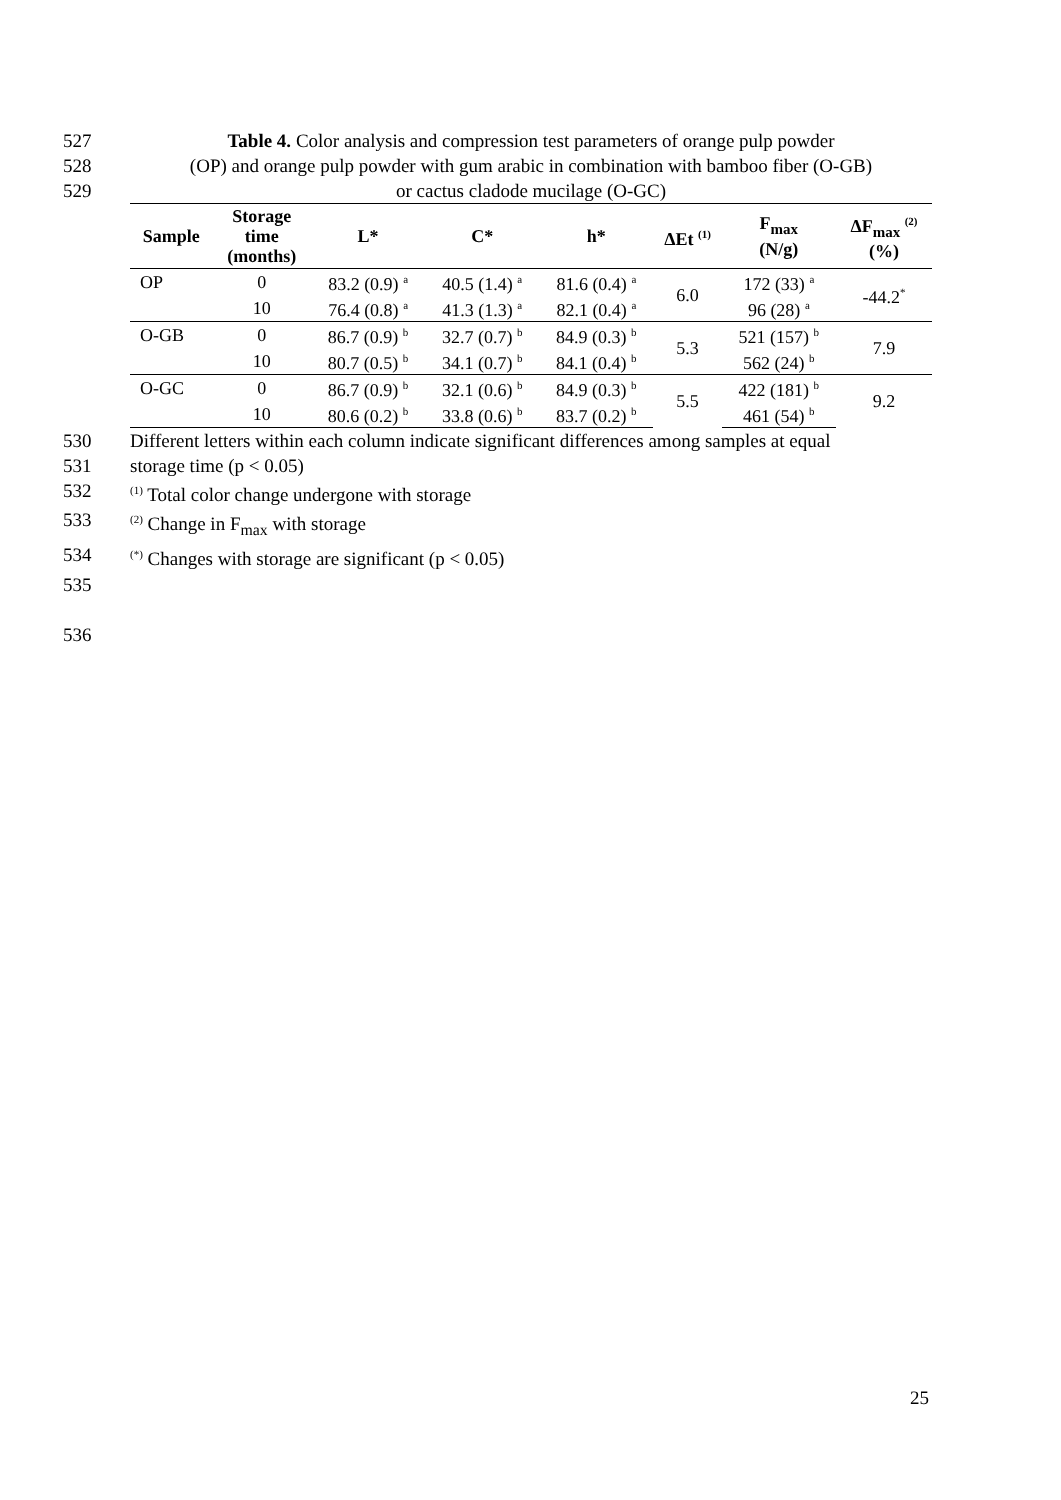527 Table 4. Color analysis and compression test parameters of orange pulp powder
528 (OP) and orange pulp powder with gum arabic in combination with bamboo fiber (O-GB)
529 or cactus cladode mucilage (O-GC)
| Sample | Storage time (months) | L* | C* | h* | ΔEt <sup>(1)</sup> | F<sub>max</sub> (N/g) | ΔF<sub>max</sub> <sup>(2)</sup> (%) |
| --- | --- | --- | --- | --- | --- | --- | --- |
| OP | 0 | 83.2 (0.9) <sup>a</sup> | 40.5 (1.4) <sup>a</sup> | 81.6 (0.4) <sup>a</sup> | 6.0 | 172 (33) <sup>a</sup> | -44.2<sup>*</sup> |
| | 10 | 76.4 (0.8) <sup>a</sup> | 41.3 (1.3) <sup>a</sup> | 82.1 (0.4) <sup>a</sup> | | 96 (28) <sup>a</sup> | |
| O-GB | 0 | 86.7 (0.9) <sup>b</sup> | 32.7 (0.7) <sup>b</sup> | 84.9 (0.3) <sup>b</sup> | 5.3 | 521 (157) <sup>b</sup> | 7.9 |
| | 10 | 80.7 (0.5) <sup>b</sup> | 34.1 (0.7) <sup>b</sup> | 84.1 (0.4) <sup>b</sup> | | 562 (24) <sup>b</sup> | |
| O-GC | 0 | 86.7 (0.9) <sup>b</sup> | 32.1 (0.6) <sup>b</sup> | 84.9 (0.3) <sup>b</sup> | 5.5 | 422 (181) <sup>b</sup> | 9.2 |
| | 10 | 80.6 (0.2) <sup>b</sup> | 33.8 (0.6) <sup>b</sup> | 83.7 (0.2) <sup>b</sup> | | 461 (54) <sup>b</sup> | |
530 Different letters within each column indicate significant differences among samples at equal
531 storage time (p < 0.05)
532
<sup>(1)</sup> Total color change undergone with storage
533
<sup>(2)</sup> Change in F<sub>max</sub> with storage
534
<sup>(*)</sup> Changes with storage are significant (p < 0.05)
535
536
25